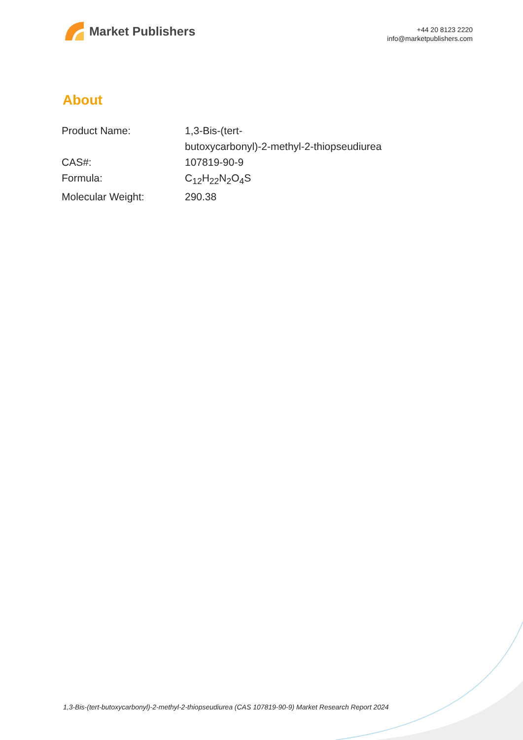Market Publishers
+44 20 8123 2220
info@marketpublishers.com
About
| Product Name: | 1,3-Bis-(tert- butoxycarbonyl)-2-methyl-2-thiopseudiurea |
| CAS#: | 107819-90-9 |
| Formula: | C<sub>12</sub>H<sub>22</sub>N<sub>2</sub>O<sub>4</sub>S |
| Molecular Weight: | 290.38 |
1,3-Bis-(tert-butoxycarbonyl)-2-methyl-2-thiopseudiurea (CAS 107819-90-9) Market Research Report 2024